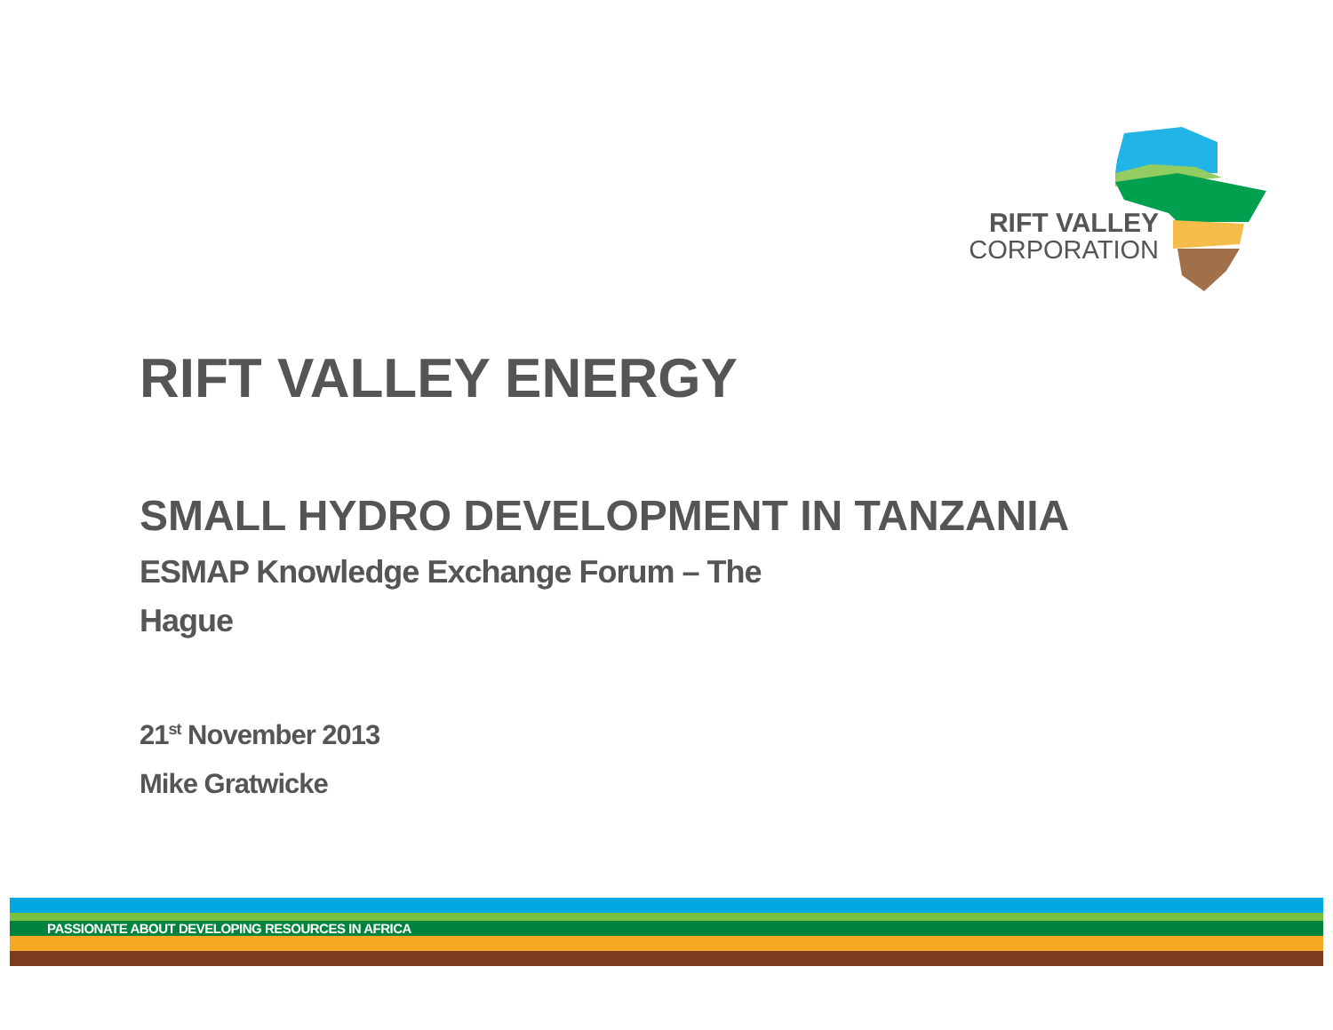RIFT VALLEY
CORPORATION
RIFT VALLEY ENERGY
SMALL HYDRO DEVELOPMENT IN TANZANIA
ESMAP Knowledge Exchange Forum – The
Hague
21<sup>st</sup> November 2013
Mike Gratwicke
PASSIONATE ABOUT DEVELOPING RESOURCES IN AFRICA